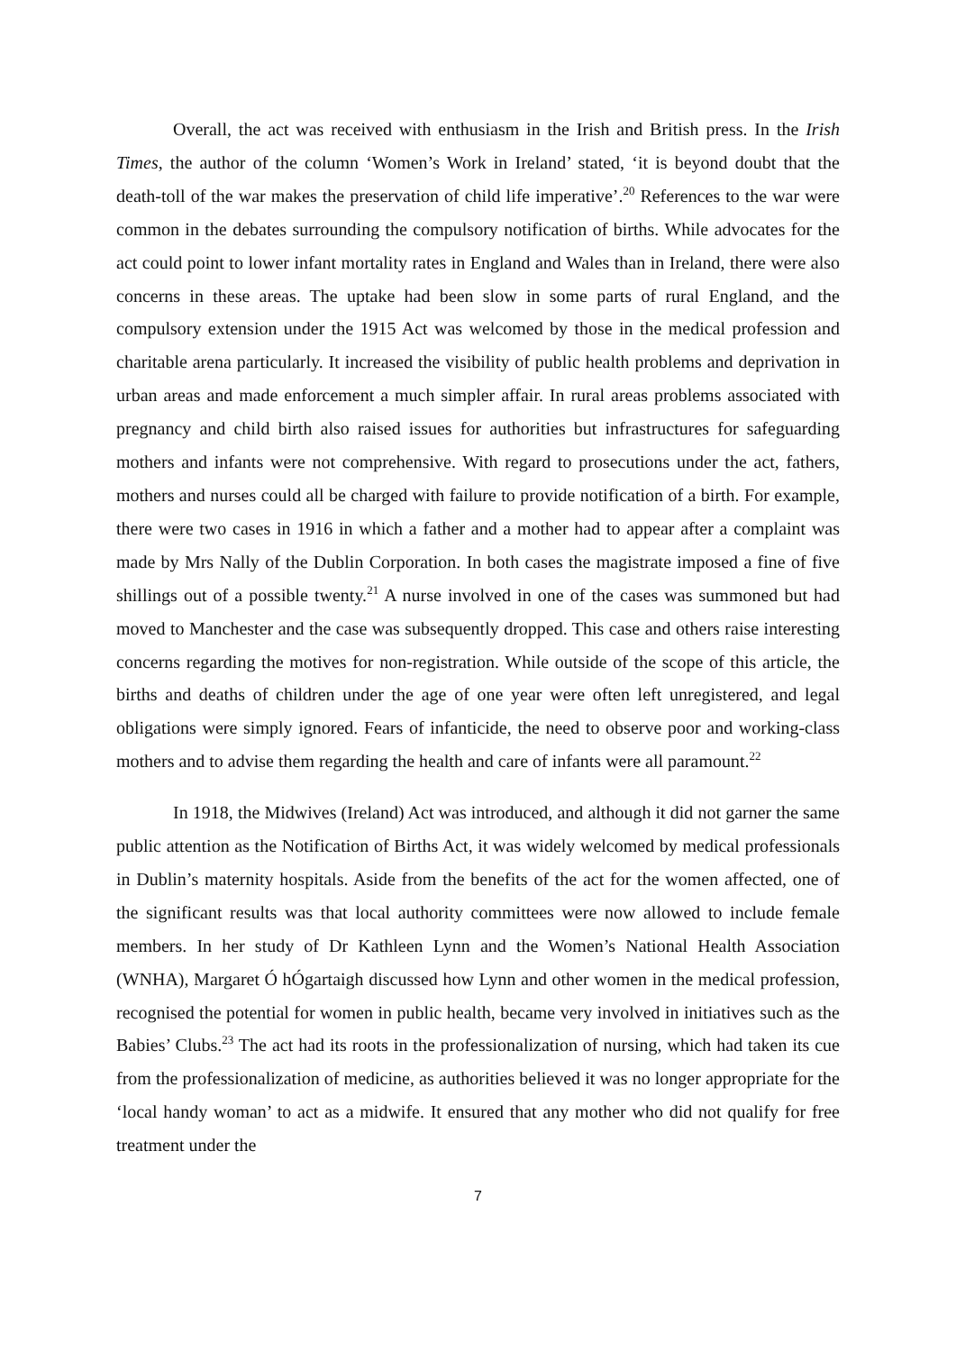Overall, the act was received with enthusiasm in the Irish and British press. In the Irish Times, the author of the column ‘Women’s Work in Ireland’ stated, ‘it is beyond doubt that the death-toll of the war makes the preservation of child life imperative’.<sup>20</sup> References to the war were common in the debates surrounding the compulsory notification of births. While advocates for the act could point to lower infant mortality rates in England and Wales than in Ireland, there were also concerns in these areas. The uptake had been slow in some parts of rural England, and the compulsory extension under the 1915 Act was welcomed by those in the medical profession and charitable arena particularly. It increased the visibility of public health problems and deprivation in urban areas and made enforcement a much simpler affair. In rural areas problems associated with pregnancy and child birth also raised issues for authorities but infrastructures for safeguarding mothers and infants were not comprehensive. With regard to prosecutions under the act, fathers, mothers and nurses could all be charged with failure to provide notification of a birth. For example, there were two cases in 1916 in which a father and a mother had to appear after a complaint was made by Mrs Nally of the Dublin Corporation. In both cases the magistrate imposed a fine of five shillings out of a possible twenty.<sup>21</sup> A nurse involved in one of the cases was summoned but had moved to Manchester and the case was subsequently dropped. This case and others raise interesting concerns regarding the motives for non-registration. While outside of the scope of this article, the births and deaths of children under the age of one year were often left unregistered, and legal obligations were simply ignored. Fears of infanticide, the need to observe poor and working-class mothers and to advise them regarding the health and care of infants were all paramount.<sup>22</sup>
In 1918, the Midwives (Ireland) Act was introduced, and although it did not garner the same public attention as the Notification of Births Act, it was widely welcomed by medical professionals in Dublin’s maternity hospitals. Aside from the benefits of the act for the women affected, one of the significant results was that local authority committees were now allowed to include female members. In her study of Dr Kathleen Lynn and the Women’s National Health Association (WNHA), Margaret Ó hÓgartaigh discussed how Lynn and other women in the medical profession, recognised the potential for women in public health, became very involved in initiatives such as the Babies’ Clubs.<sup>23</sup> The act had its roots in the professionalization of nursing, which had taken its cue from the professionalization of medicine, as authorities believed it was no longer appropriate for the ‘local handy woman’ to act as a midwife. It ensured that any mother who did not qualify for free treatment under the
7